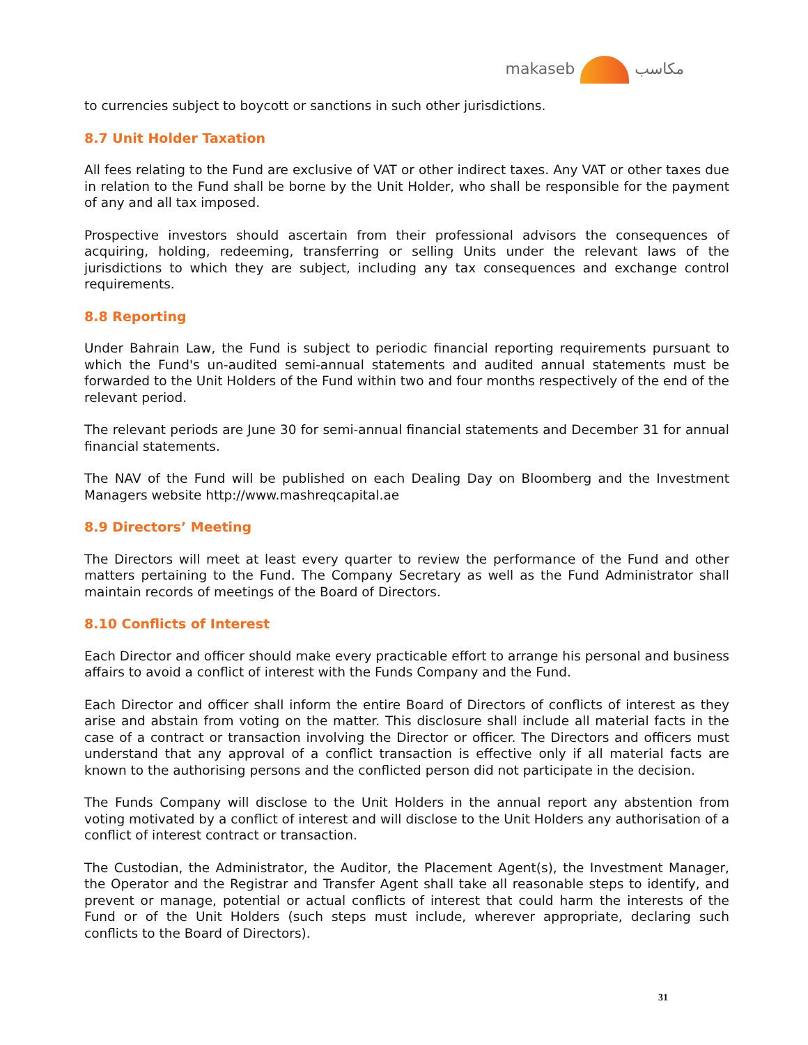makaseb مكاسب
to currencies subject to boycott or sanctions in such other jurisdictions.
8.7 Unit Holder Taxation
All fees relating to the Fund are exclusive of VAT or other indirect taxes. Any VAT or other taxes due in relation to the Fund shall be borne by the Unit Holder, who shall be responsible for the payment of any and all tax imposed.
Prospective investors should ascertain from their professional advisors the consequences of acquiring, holding, redeeming, transferring or selling Units under the relevant laws of the jurisdictions to which they are subject, including any tax consequences and exchange control requirements.
8.8 Reporting
Under Bahrain Law, the Fund is subject to periodic financial reporting requirements pursuant to which the Fund's un-audited semi-annual statements and audited annual statements must be forwarded to the Unit Holders of the Fund within two and four months respectively of the end of the relevant period.
The relevant periods are June 30 for semi-annual financial statements and December 31 for annual financial statements.
The NAV of the Fund will be published on each Dealing Day on Bloomberg and the Investment Managers website http://www.mashreqcapital.ae
8.9 Directors’ Meeting
The Directors will meet at least every quarter to review the performance of the Fund and other matters pertaining to the Fund. The Company Secretary as well as the Fund Administrator shall maintain records of meetings of the Board of Directors.
8.10 Conflicts of Interest
Each Director and officer should make every practicable effort to arrange his personal and business affairs to avoid a conflict of interest with the Funds Company and the Fund.
Each Director and officer shall inform the entire Board of Directors of conflicts of interest as they arise and abstain from voting on the matter. This disclosure shall include all material facts in the case of a contract or transaction involving the Director or officer. The Directors and officers must understand that any approval of a conflict transaction is effective only if all material facts are known to the authorising persons and the conflicted person did not participate in the decision.
The Funds Company will disclose to the Unit Holders in the annual report any abstention from voting motivated by a conflict of interest and will disclose to the Unit Holders any authorisation of a conflict of interest contract or transaction.
The Custodian, the Administrator, the Auditor, the Placement Agent(s), the Investment Manager, the Operator and the Registrar and Transfer Agent shall take all reasonable steps to identify, and prevent or manage, potential or actual conflicts of interest that could harm the interests of the Fund or of the Unit Holders (such steps must include, wherever appropriate, declaring such conflicts to the Board of Directors).
31